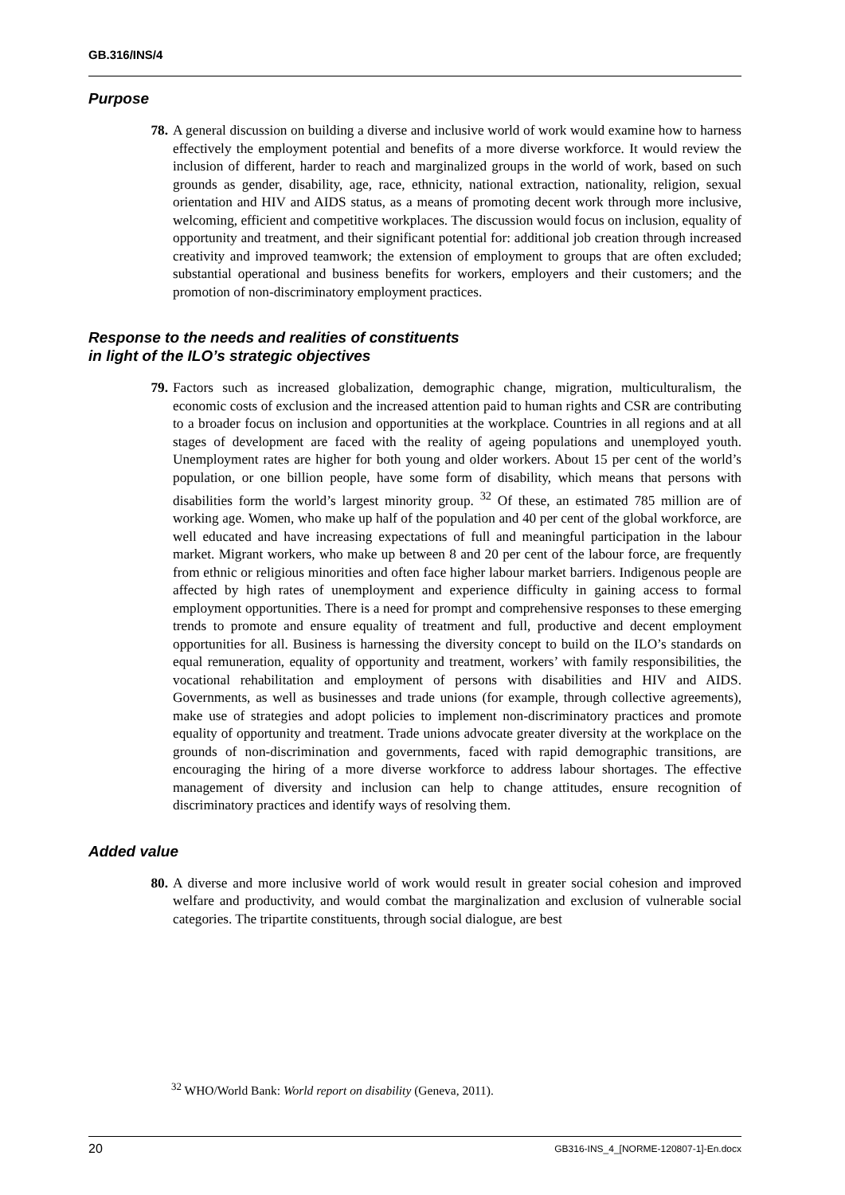GB.316/INS/4
Purpose
78. A general discussion on building a diverse and inclusive world of work would examine how to harness effectively the employment potential and benefits of a more diverse workforce. It would review the inclusion of different, harder to reach and marginalized groups in the world of work, based on such grounds as gender, disability, age, race, ethnicity, national extraction, nationality, religion, sexual orientation and HIV and AIDS status, as a means of promoting decent work through more inclusive, welcoming, efficient and competitive workplaces. The discussion would focus on inclusion, equality of opportunity and treatment, and their significant potential for: additional job creation through increased creativity and improved teamwork; the extension of employment to groups that are often excluded; substantial operational and business benefits for workers, employers and their customers; and the promotion of non-discriminatory employment practices.
Response to the needs and realities of constituents
in light of the ILO’s strategic objectives
79. Factors such as increased globalization, demographic change, migration, multiculturalism, the economic costs of exclusion and the increased attention paid to human rights and CSR are contributing to a broader focus on inclusion and opportunities at the workplace. Countries in all regions and at all stages of development are faced with the reality of ageing populations and unemployed youth. Unemployment rates are higher for both young and older workers. About 15 per cent of the world’s population, or one billion people, have some form of disability, which means that persons with disabilities form the world’s largest minority group. <sup>32</sup> Of these, an estimated 785 million are of working age. Women, who make up half of the population and 40 per cent of the global workforce, are well educated and have increasing expectations of full and meaningful participation in the labour market. Migrant workers, who make up between 8 and 20 per cent of the labour force, are frequently from ethnic or religious minorities and often face higher labour market barriers. Indigenous people are affected by high rates of unemployment and experience difficulty in gaining access to formal employment opportunities. There is a need for prompt and comprehensive responses to these emerging trends to promote and ensure equality of treatment and full, productive and decent employment opportunities for all. Business is harnessing the diversity concept to build on the ILO’s standards on equal remuneration, equality of opportunity and treatment, workers’ with family responsibilities, the vocational rehabilitation and employment of persons with disabilities and HIV and AIDS. Governments, as well as businesses and trade unions (for example, through collective agreements), make use of strategies and adopt policies to implement non-discriminatory practices and promote equality of opportunity and treatment. Trade unions advocate greater diversity at the workplace on the grounds of non-discrimination and governments, faced with rapid demographic transitions, are encouraging the hiring of a more diverse workforce to address labour shortages. The effective management of diversity and inclusion can help to change attitudes, ensure recognition of discriminatory practices and identify ways of resolving them.
Added value
80. A diverse and more inclusive world of work would result in greater social cohesion and improved welfare and productivity, and would combat the marginalization and exclusion of vulnerable social categories. The tripartite constituents, through social dialogue, are best
<sup>32</sup> WHO/World Bank: World report on disability (Geneva, 2011).
20 GB316-INS_4_[NORME-120807-1]-En.docx